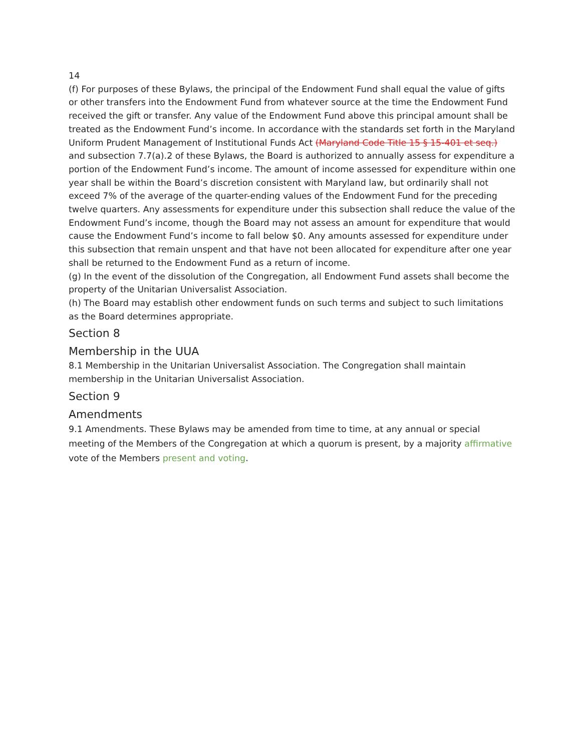14
(f) For purposes of these Bylaws, the principal of the Endowment Fund shall equal the value of gifts or other transfers into the Endowment Fund from whatever source at the time the Endowment Fund received the gift or transfer. Any value of the Endowment Fund above this principal amount shall be treated as the Endowment Fund’s income. In accordance with the standards set forth in the Maryland Uniform Prudent Management of Institutional Funds Act (Maryland Code Title 15 § 15-401 et seq.) and subsection 7.7(a).2 of these Bylaws, the Board is authorized to annually assess for expenditure a portion of the Endowment Fund’s income. The amount of income assessed for expenditure within one year shall be within the Board’s discretion consistent with Maryland law, but ordinarily shall not exceed 7% of the average of the quarter-ending values of the Endowment Fund for the preceding twelve quarters. Any assessments for expenditure under this subsection shall reduce the value of the Endowment Fund’s income, though the Board may not assess an amount for expenditure that would cause the Endowment Fund’s income to fall below $0. Any amounts assessed for expenditure under this subsection that remain unspent and that have not been allocated for expenditure after one year shall be returned to the Endowment Fund as a return of income.
(g) In the event of the dissolution of the Congregation, all Endowment Fund assets shall become the property of the Unitarian Universalist Association.
(h) The Board may establish other endowment funds on such terms and subject to such limitations as the Board determines appropriate.
Section 8
Membership in the UUA
8.1 Membership in the Unitarian Universalist Association. The Congregation shall maintain membership in the Unitarian Universalist Association.
Section 9
Amendments
9.1 Amendments. These Bylaws may be amended from time to time, at any annual or special meeting of the Members of the Congregation at which a quorum is present, by a majority affirmative vote of the Members present and voting.